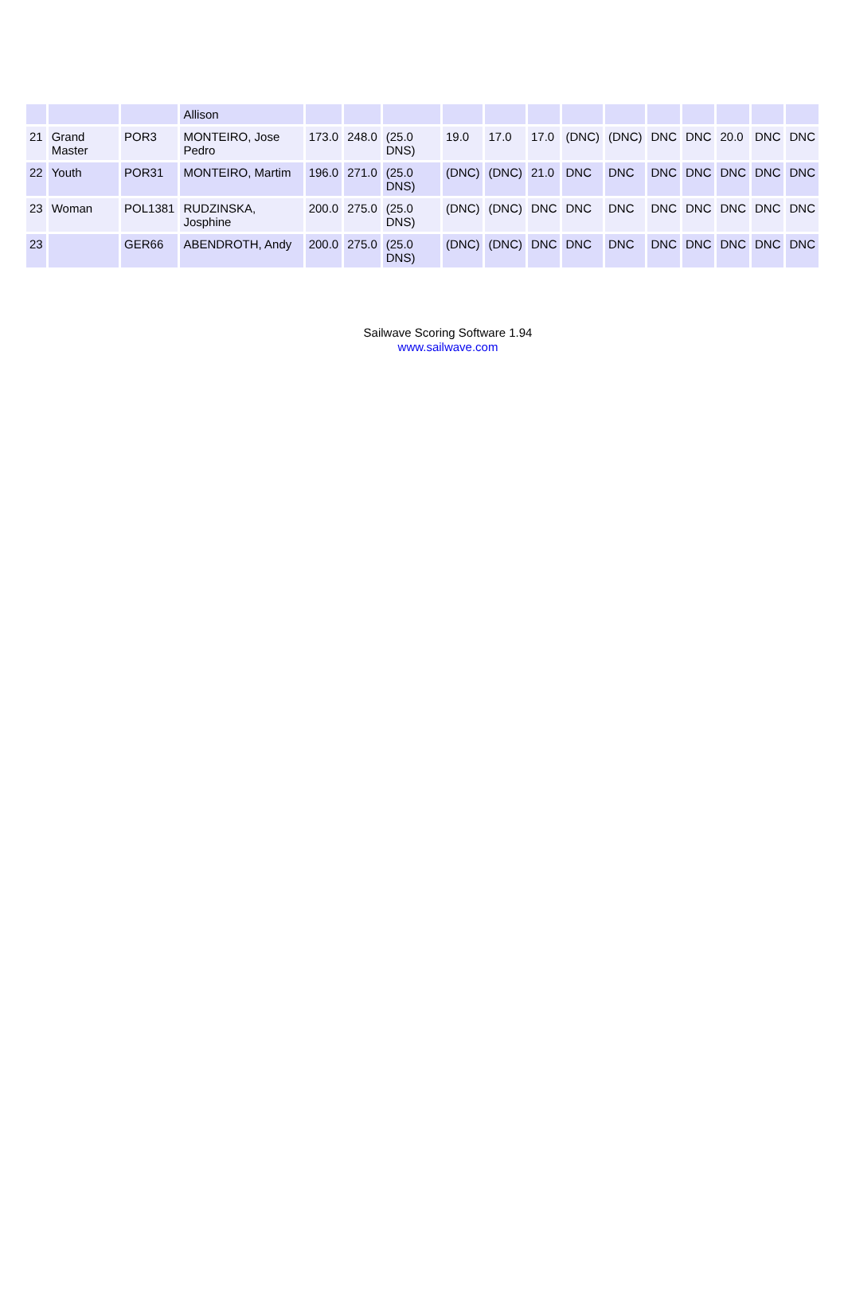| | | | Allison | | | | | | | | | | | | | |
| 21 | Grand Master | POR3 | MONTEIRO, Jose Pedro | 173.0 | 248.0 | (25.0 DNS) | 19.0 | 17.0 | 17.0 | (DNC) | (DNC) | DNC | DNC | 20.0 | DNC | DNC |
| 22 | Youth | POR31 | MONTEIRO, Martim | 196.0 | 271.0 | (25.0 DNS) | (DNC) | (DNC) | 21.0 | DNC | DNC | DNC | DNC | DNC | DNC | DNC |
| 23 | Woman | POL1381 | RUDZINSKA, Josphine | 200.0 | 275.0 | (25.0 DNS) | (DNC) | (DNC) | DNC | DNC | DNC | DNC | DNC | DNC | DNC | DNC |
| 23 | | GER66 | ABENDROTH, Andy | 200.0 | 275.0 | (25.0 DNS) | (DNC) | (DNC) | DNC | DNC | DNC | DNC | DNC | DNC | DNC | DNC |
Sailwave Scoring Software 1.94
www.sailwave.com